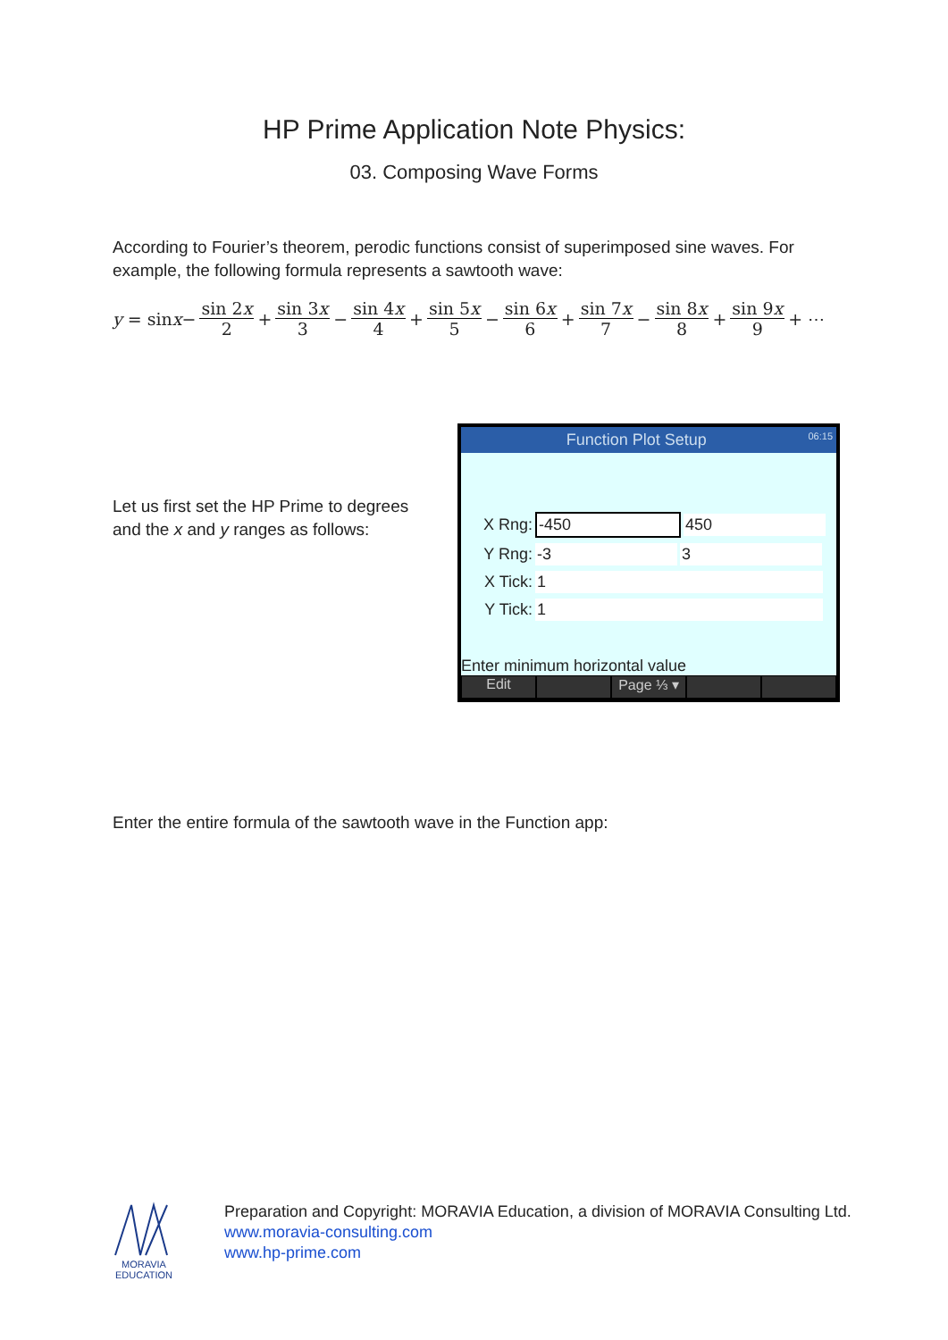HP Prime Application Note Physics:
03. Composing Wave Forms
According to Fourier’s theorem, perodic functions consist of superimposed sine waves. For example, the following formula represents a sawtooth wave:
y = sin x − sin 2x 2 + sin 3x 3 − sin 4x 4 + sin 5x 5 − sin 6x 6 + sin 7x 7 − sin 8x 8 + sin 9x 9 + ⋯
Let us first set the HP Prime to degrees and the x and y ranges as follows:
Function Plot Setup 06:15
X Rng: -450 450
Y Rng: -3 3
X Tick: 1
Y Tick: 1
Enter minimum horizontal value
Edit Page ⅓ ▾
Enter the entire formula of the sawtooth wave in the Function app:
MORAVIA EDUCATION
Preparation and Copyright: MORAVIA Education, a division of MORAVIA Consulting Ltd.
www.moravia-consulting.com
www.hp-prime.com